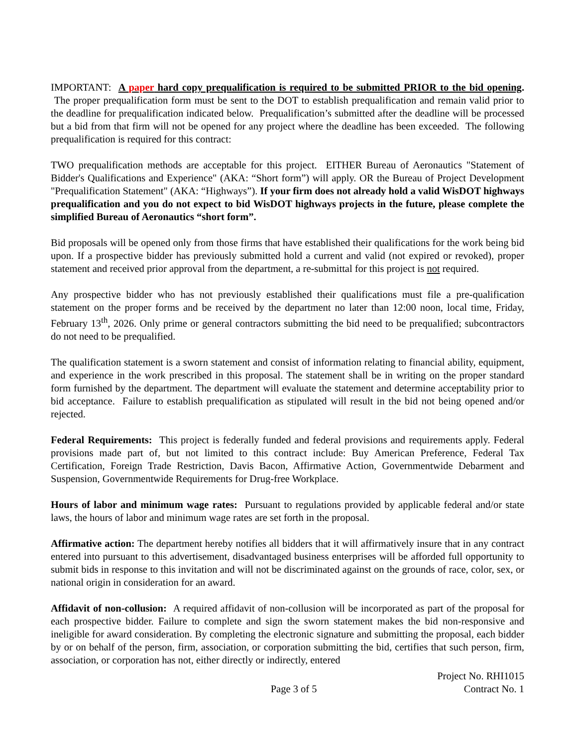IMPORTANT: A paper hard copy prequalification is required to be submitted PRIOR to the bid opening. The proper prequalification form must be sent to the DOT to establish prequalification and remain valid prior to the deadline for prequalification indicated below. Prequalification’s submitted after the deadline will be processed but a bid from that firm will not be opened for any project where the deadline has been exceeded. The following prequalification is required for this contract:
TWO prequalification methods are acceptable for this project. EITHER Bureau of Aeronautics "Statement of Bidder's Qualifications and Experience" (AKA: “Short form”) will apply. OR the Bureau of Project Development "Prequalification Statement" (AKA: “Highways”). If your firm does not already hold a valid WisDOT highways prequalification and you do not expect to bid WisDOT highways projects in the future, please complete the simplified Bureau of Aeronautics “short form”.
Bid proposals will be opened only from those firms that have established their qualifications for the work being bid upon. If a prospective bidder has previously submitted hold a current and valid (not expired or revoked), proper statement and received prior approval from the department, a re-submittal for this project is not required.
Any prospective bidder who has not previously established their qualifications must file a pre-qualification statement on the proper forms and be received by the department no later than 12:00 noon, local time, Friday, February 13<sup>th</sup>, 2026. Only prime or general contractors submitting the bid need to be prequalified; subcontractors do not need to be prequalified.
The qualification statement is a sworn statement and consist of information relating to financial ability, equipment, and experience in the work prescribed in this proposal. The statement shall be in writing on the proper standard form furnished by the department. The department will evaluate the statement and determine acceptability prior to bid acceptance. Failure to establish prequalification as stipulated will result in the bid not being opened and/or rejected.
Federal Requirements: This project is federally funded and federal provisions and requirements apply. Federal provisions made part of, but not limited to this contract include: Buy American Preference, Federal Tax Certification, Foreign Trade Restriction, Davis Bacon, Affirmative Action, Governmentwide Debarment and Suspension, Governmentwide Requirements for Drug-free Workplace.
Hours of labor and minimum wage rates: Pursuant to regulations provided by applicable federal and/or state laws, the hours of labor and minimum wage rates are set forth in the proposal.
Affirmative action: The department hereby notifies all bidders that it will affirmatively insure that in any contract entered into pursuant to this advertisement, disadvantaged business enterprises will be afforded full opportunity to submit bids in response to this invitation and will not be discriminated against on the grounds of race, color, sex, or national origin in consideration for an award.
Affidavit of non-collusion: A required affidavit of non-collusion will be incorporated as part of the proposal for each prospective bidder. Failure to complete and sign the sworn statement makes the bid non-responsive and ineligible for award consideration. By completing the electronic signature and submitting the proposal, each bidder by or on behalf of the person, firm, association, or corporation submitting the bid, certifies that such person, firm, association, or corporation has not, either directly or indirectly, entered
Page 3 of 5
Project No. RHI1015
Contract No. 1